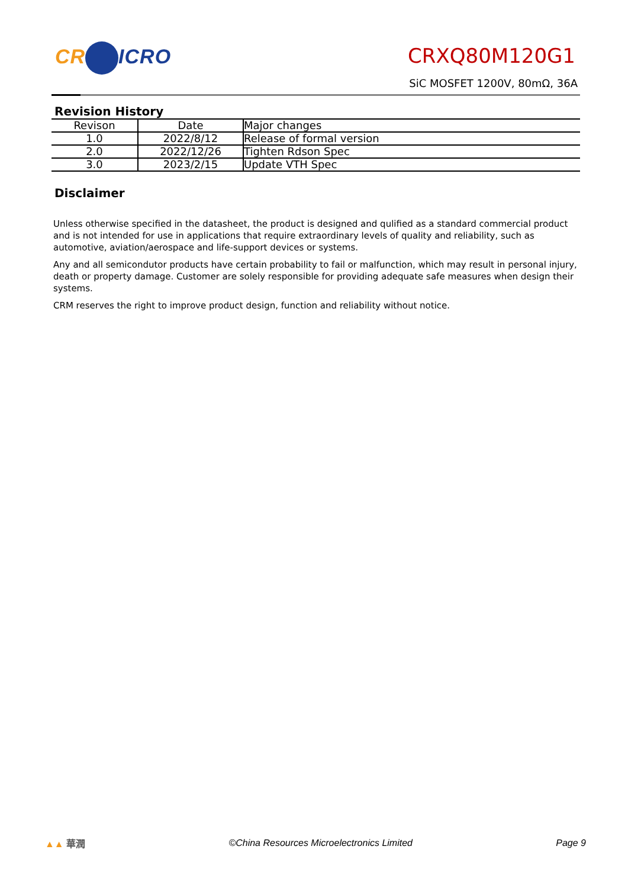CR ICRO CRXQ80M120G1
SiC MOSFET 1200V, 80mΩ, 36A
Revision History
| Revison | Date | Major changes |
| --- | --- | --- |
| 1.0 | 2022/8/12 | Release of formal version |
| 2.0 | 2022/12/26 | Tighten Rdson Spec |
| 3.0 | 2023/2/15 | Update VTH Spec |
Disclaimer
Unless otherwise specified in the datasheet, the product is designed and qulified as a standard commercial product and is not intended for use in applications that require extraordinary levels of quality and reliability, such as automotive, aviation/aerospace and life-support devices or systems.
Any and all semicondutor products have certain probability to fail or malfunction, which may result in personal injury, death or property damage. Customer are solely responsible for providing adequate safe measures when design their systems.
CRM reserves the right to improve product design, function and reliability without notice.
▲▲ 華潤 ©China Resources Microelectronics Limited Page 9